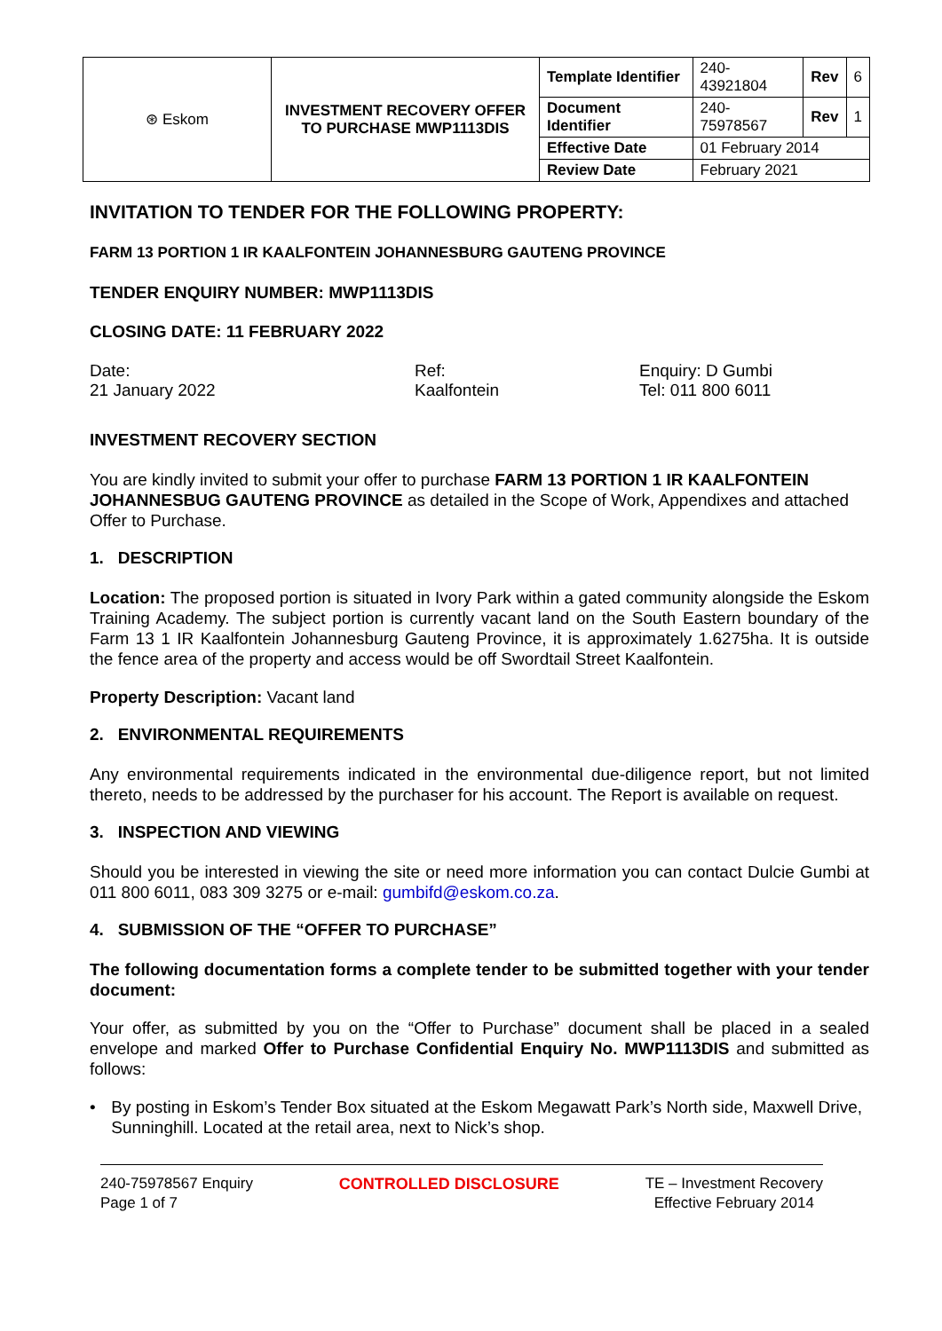| ⊛ Eskom | INVESTMENT RECOVERY OFFER TO PURCHASE MWP1113DIS | Template Identifier | 240-43921804 | Rev | 6 |
| | | Document Identifier | 240-75978567 | Rev | 1 |
| | | Effective Date | 01 February 2014 | | |
| | | Review Date | February 2021 | | |
INVITATION TO TENDER FOR THE FOLLOWING PROPERTY:
FARM 13 PORTION 1 IR KAALFONTEIN JOHANNESBURG GAUTENG PROVINCE
TENDER ENQUIRY NUMBER: MWP1113DIS
CLOSING DATE: 11 FEBRUARY 2022
Date:
21 January 2022
Ref:
Kaalfontein
Enquiry: D Gumbi
Tel: 011 800 6011
INVESTMENT RECOVERY SECTION
You are kindly invited to submit your offer to purchase FARM 13 PORTION 1 IR KAALFONTEIN JOHANNESBUG GAUTENG PROVINCE as detailed in the Scope of Work, Appendixes and attached Offer to Purchase.
1. DESCRIPTION
Location: The proposed portion is situated in Ivory Park within a gated community alongside the Eskom Training Academy. The subject portion is currently vacant land on the South Eastern boundary of the Farm 13 1 IR Kaalfontein Johannesburg Gauteng Province, it is approximately 1.6275ha. It is outside the fence area of the property and access would be off Swordtail Street Kaalfontein.
Property Description: Vacant land
2. ENVIRONMENTAL REQUIREMENTS
Any environmental requirements indicated in the environmental due-diligence report, but not limited thereto, needs to be addressed by the purchaser for his account. The Report is available on request.
3. INSPECTION AND VIEWING
Should you be interested in viewing the site or need more information you can contact Dulcie Gumbi at 011 800 6011, 083 309 3275 or e-mail: gumbifd@eskom.co.za.
4. SUBMISSION OF THE “OFFER TO PURCHASE”
The following documentation forms a complete tender to be submitted together with your tender document:
Your offer, as submitted by you on the “Offer to Purchase” document shall be placed in a sealed envelope and marked Offer to Purchase Confidential Enquiry No. MWP1113DIS and submitted as follows:
• By posting in Eskom’s Tender Box situated at the Eskom Megawatt Park’s North side, Maxwell Drive, Sunninghill. Located at the retail area, next to Nick’s shop.
240-75978567 Enquiry
Page 1 of 7
CONTROLLED DISCLOSURE TE – Investment Recovery
Effective February 2014